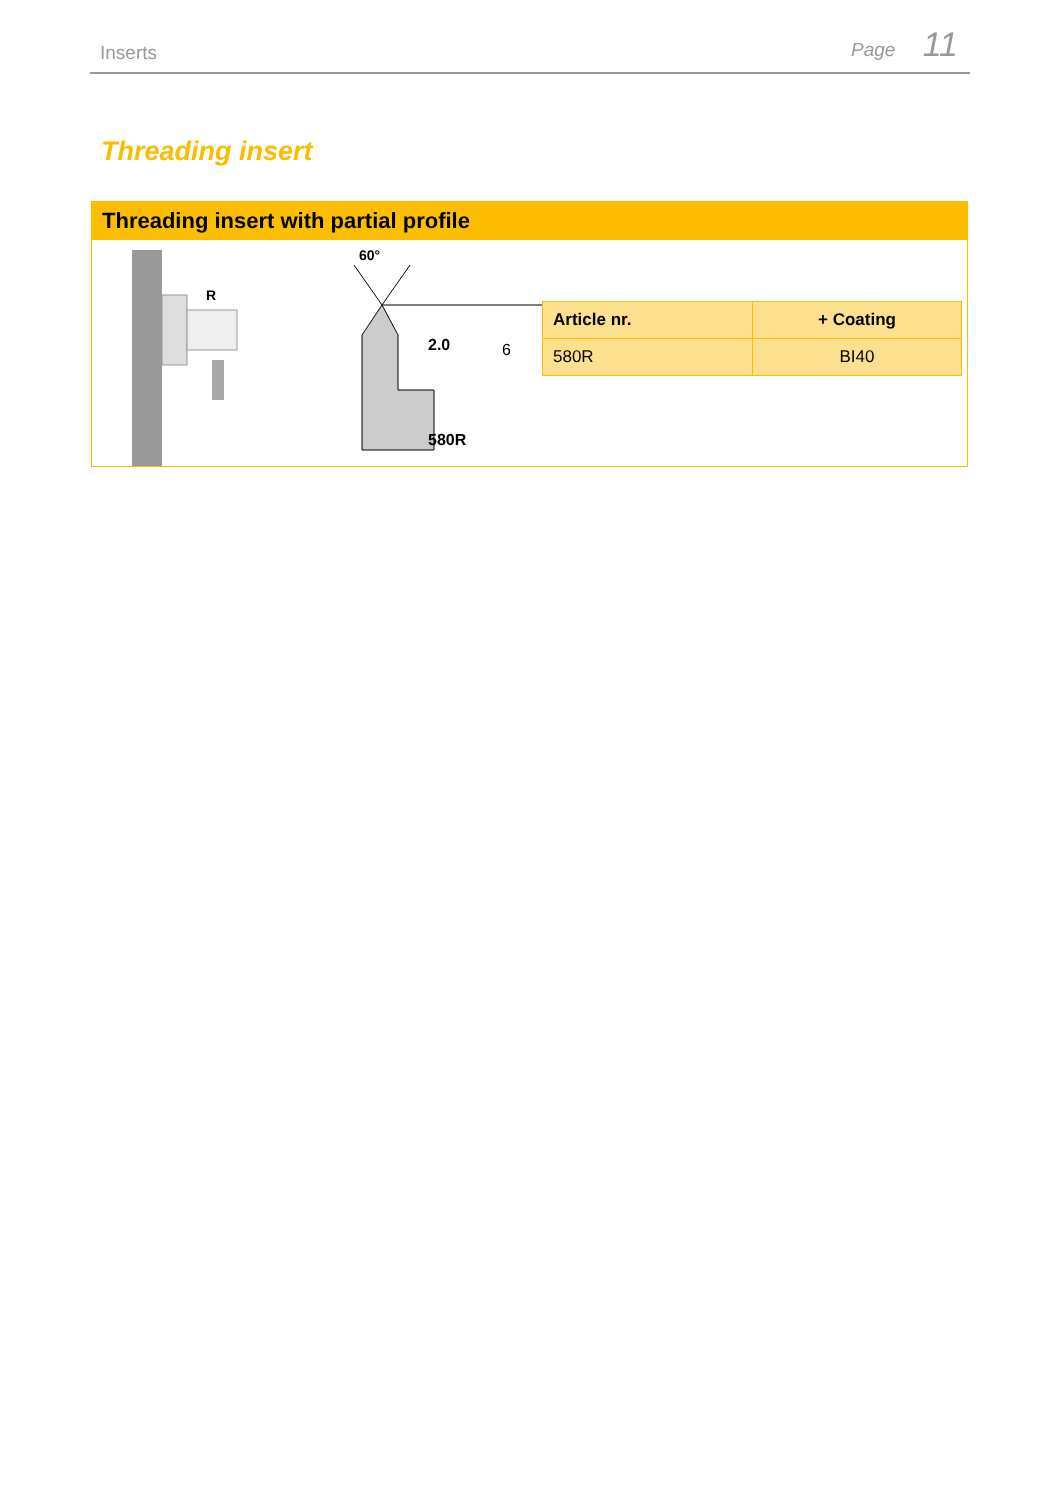Inserts Page 11
Threading insert
Threading insert with partial profile
R
60°
2.0
6
580R
| Article nr. | + Coating |
| --- | --- |
| 580R | BI40 |